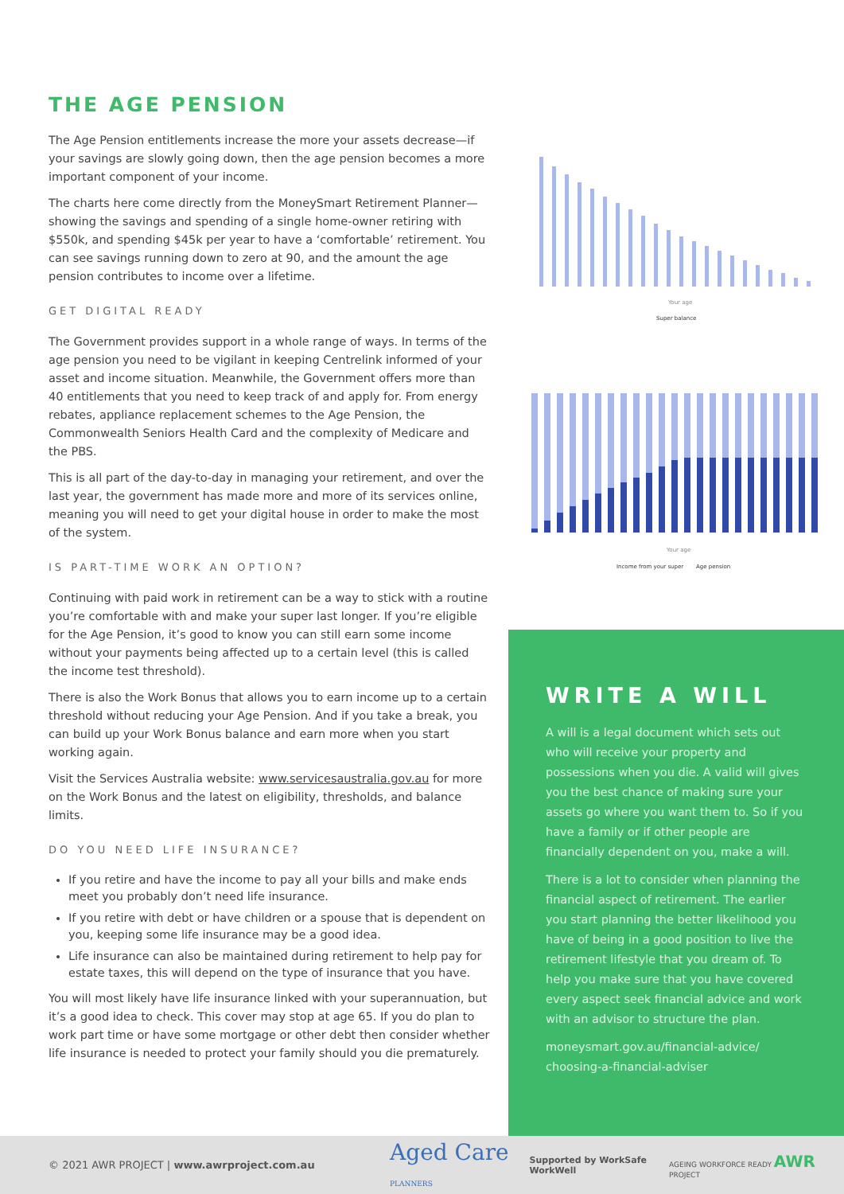THE AGE PENSION
The Age Pension entitlements increase the more your assets decrease—if your savings are slowly going down, then the age pension becomes a more important component of your income.
The charts here come directly from the MoneySmart Retirement Planner—showing the savings and spending of a single home-owner retiring with $550k, and spending $45k per year to have a ‘comfortable’ retirement. You can see savings running down to zero at 90, and the amount the age pension contributes to income over a lifetime.
GET DIGITAL READY
The Government provides support in a whole range of ways. In terms of the age pension you need to be vigilant in keeping Centrelink informed of your asset and income situation. Meanwhile, the Government offers more than 40 entitlements that you need to keep track of and apply for. From energy rebates, appliance replacement schemes to the Age Pension, the Commonwealth Seniors Health Card and the complexity of Medicare and the PBS.
This is all part of the day-to-day in managing your retirement, and over the last year, the government has made more and more of its services online, meaning you will need to get your digital house in order to make the most of the system.
IS PART-TIME WORK AN OPTION?
Continuing with paid work in retirement can be a way to stick with a routine you’re comfortable with and make your super last longer. If you’re eligible for the Age Pension, it’s good to know you can still earn some income without your payments being affected up to a certain level (this is called the income test threshold).
There is also the Work Bonus that allows you to earn income up to a certain threshold without reducing your Age Pension. And if you take a break, you can build up your Work Bonus balance and earn more when you start working again.
Visit the Services Australia website: www.servicesaustralia.gov.au for more on the Work Bonus and the latest on eligibility, thresholds, and balance limits.
DO YOU NEED LIFE INSURANCE?
If you retire and have the income to pay all your bills and make ends meet you probably don’t need life insurance.
If you retire with debt or have children or a spouse that is dependent on you, keeping some life insurance may be a good idea.
Life insurance can also be maintained during retirement to help pay for estate taxes, this will depend on the type of insurance that you have.
You will most likely have life insurance linked with your superannuation, but it’s a good idea to check. This cover may stop at age 65. If you do plan to work part time or have some mortgage or other debt then consider whether life insurance is needed to protect your family should you die prematurely.
Your age
Super balance
Your age
Income from your super
Age pension
WRITE A WILL
A will is a legal document which sets out who will receive your property and possessions when you die. A valid will gives you the best chance of making sure your assets go where you want them to. So if you have a family or if other people are financially dependent on you, make a will.
There is a lot to consider when planning the financial aspect of retirement. The earlier you start planning the better likelihood you have of being in a good position to live the retirement lifestyle that you dream of. To help you make sure that you have covered every aspect seek financial advice and work with an advisor to structure the plan.
moneysmart.gov.au/financial-advice/ choosing-a-financial-adviser
© 2021 AWR PROJECT | www.awrproject.com.au Aged Care PLANNERS Supported by WorkSafe WorkWell AGEING WORKFORCE READY AWR PROJECT